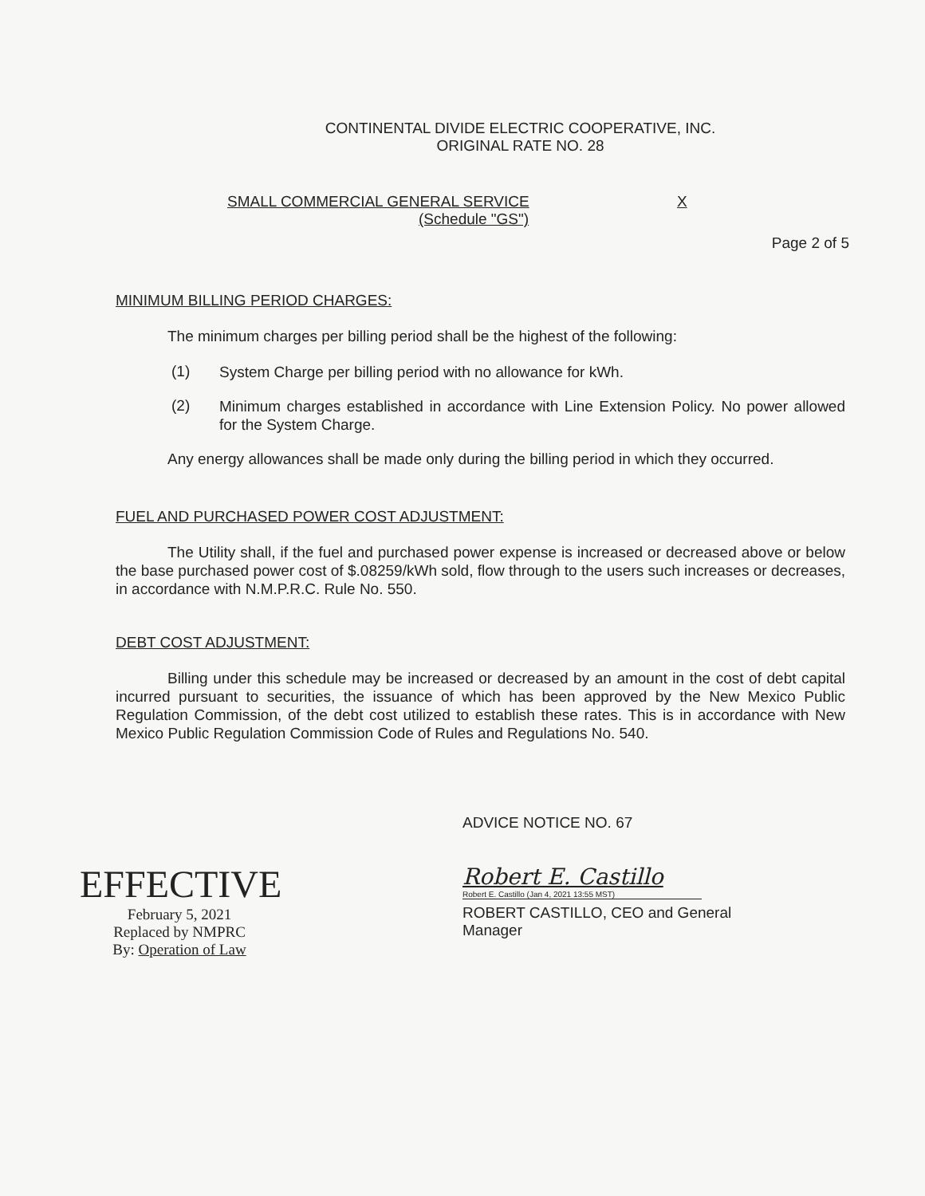CONTINENTAL DIVIDE ELECTRIC COOPERATIVE, INC.
ORIGINAL RATE NO. 28
SMALL COMMERCIAL GENERAL SERVICE X
(Schedule "GS")
Page 2 of 5
MINIMUM BILLING PERIOD CHARGES:
The minimum charges per billing period shall be the highest of the following:
(1)
System Charge per billing period with no allowance for kWh.
(2)
Minimum charges established in accordance with Line Extension Policy. No power allowed for the System Charge.
Any energy allowances shall be made only during the billing period in which they occurred.
FUEL AND PURCHASED POWER COST ADJUSTMENT:
The Utility shall, if the fuel and purchased power expense is increased or decreased above or below the base purchased power cost of $.08259/kWh sold, flow through to the users such increases or decreases, in accordance with N.M.P.R.C. Rule No. 550.
DEBT COST ADJUSTMENT:
Billing under this schedule may be increased or decreased by an amount in the cost of debt capital incurred pursuant to securities, the issuance of which has been approved by the New Mexico Public Regulation Commission, of the debt cost utilized to establish these rates. This is in accordance with New Mexico Public Regulation Commission Code of Rules and Regulations No. 540.
EFFECTIVE
February 5, 2021
Replaced by NMPRC
By: Operation of Law
ADVICE NOTICE NO. 67
Robert E. Castillo
Robert E. Castillo (Jan 4, 2021 13:55 MST)
ROBERT CASTILLO, CEO and General
Manager